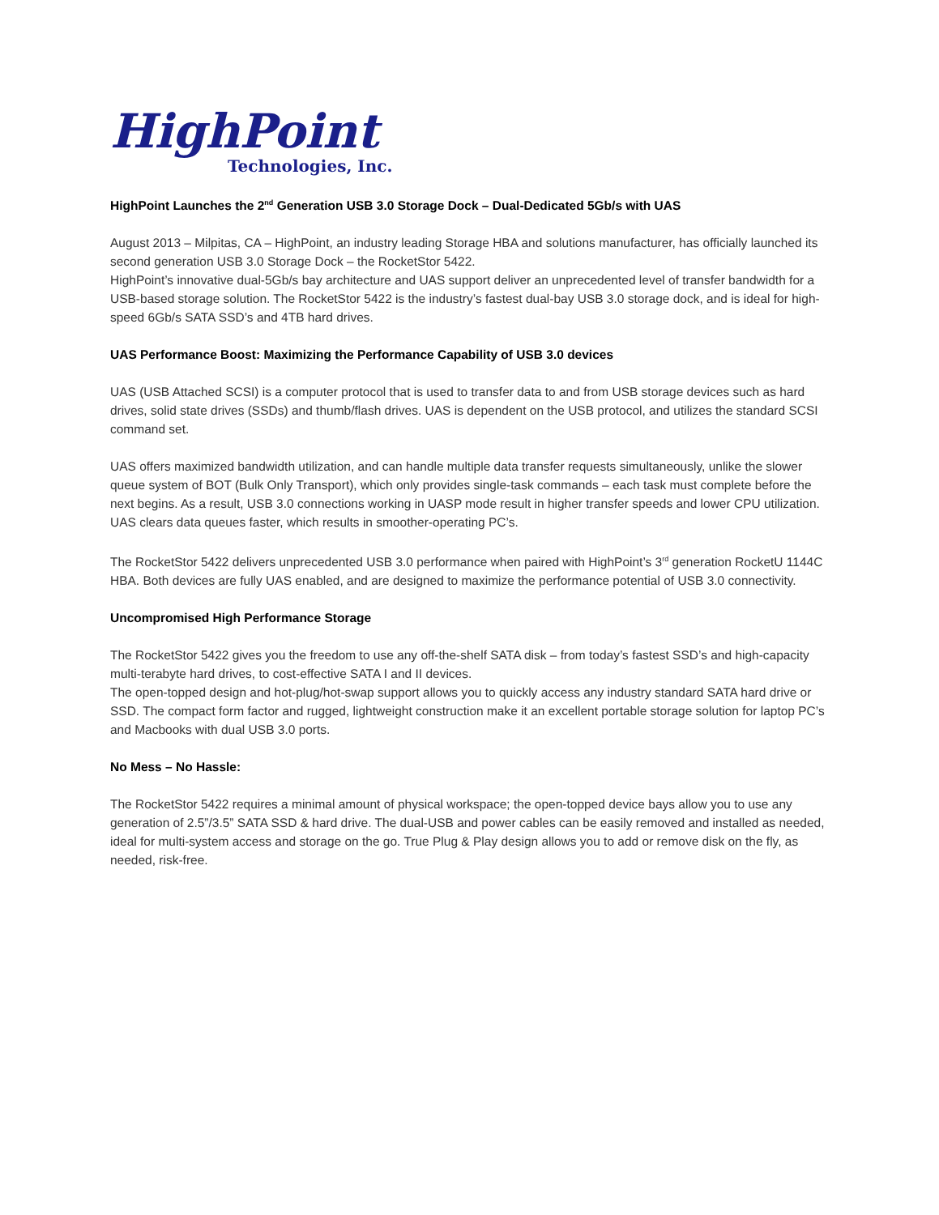HighPoint
Technologies, Inc.
HighPoint Launches the 2<sup>nd</sup> Generation USB 3.0 Storage Dock – Dual-Dedicated 5Gb/s with UAS
August 2013 – Milpitas, CA – HighPoint, an industry leading Storage HBA and solutions manufacturer, has officially launched its second generation USB 3.0 Storage Dock – the RocketStor 5422.
HighPoint’s innovative dual-5Gb/s bay architecture and UAS support deliver an unprecedented level of transfer bandwidth for a USB-based storage solution. The RocketStor 5422 is the industry’s fastest dual-bay USB 3.0 storage dock, and is ideal for high-speed 6Gb/s SATA SSD’s and 4TB hard drives.
UAS Performance Boost: Maximizing the Performance Capability of USB 3.0 devices
UAS (USB Attached SCSI) is a computer protocol that is used to transfer data to and from USB storage devices such as hard drives, solid state drives (SSDs) and thumb/flash drives. UAS is dependent on the USB protocol, and utilizes the standard SCSI command set.
UAS offers maximized bandwidth utilization, and can handle multiple data transfer requests simultaneously, unlike the slower queue system of BOT (Bulk Only Transport), which only provides single-task commands – each task must complete before the next begins. As a result, USB 3.0 connections working in UASP mode result in higher transfer speeds and lower CPU utilization. UAS clears data queues faster, which results in smoother-operating PC’s.
The RocketStor 5422 delivers unprecedented USB 3.0 performance when paired with HighPoint’s 3<sup>rd</sup> generation RocketU 1144C HBA. Both devices are fully UAS enabled, and are designed to maximize the performance potential of USB 3.0 connectivity.
Uncompromised High Performance Storage
The RocketStor 5422 gives you the freedom to use any off-the-shelf SATA disk – from today’s fastest SSD’s and high-capacity multi-terabyte hard drives, to cost-effective SATA I and II devices.
The open-topped design and hot-plug/hot-swap support allows you to quickly access any industry standard SATA hard drive or SSD. The compact form factor and rugged, lightweight construction make it an excellent portable storage solution for laptop PC’s and Macbooks with dual USB 3.0 ports.
No Mess – No Hassle:
The RocketStor 5422 requires a minimal amount of physical workspace; the open-topped device bays allow you to use any generation of 2.5”/3.5” SATA SSD & hard drive. The dual-USB and power cables can be easily removed and installed as needed, ideal for multi-system access and storage on the go. True Plug & Play design allows you to add or remove disk on the fly, as needed, risk-free.